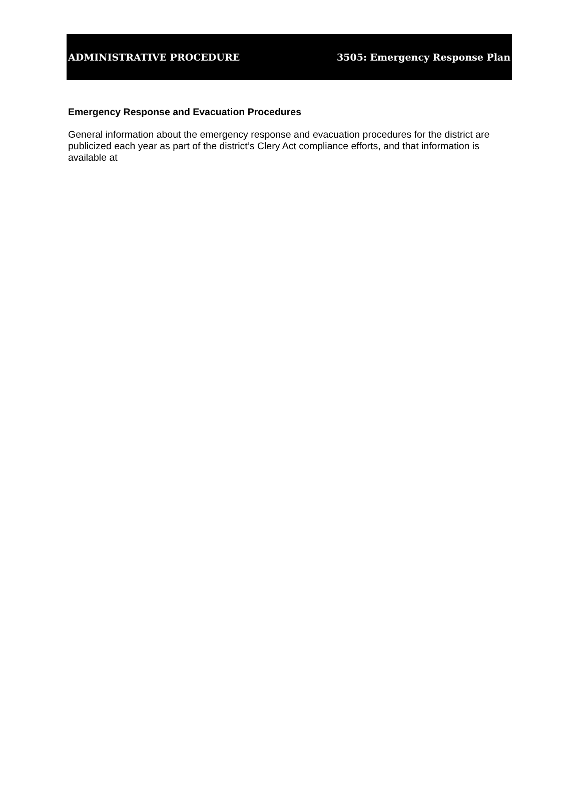ADMINISTRATIVE PROCEDURE 3505: Emergency Response Plan
Emergency Response and Evacuation Procedures
General information about the emergency response and evacuation procedures for the district are publicized each year as part of the district’s Clery Act compliance efforts, and that information is available at